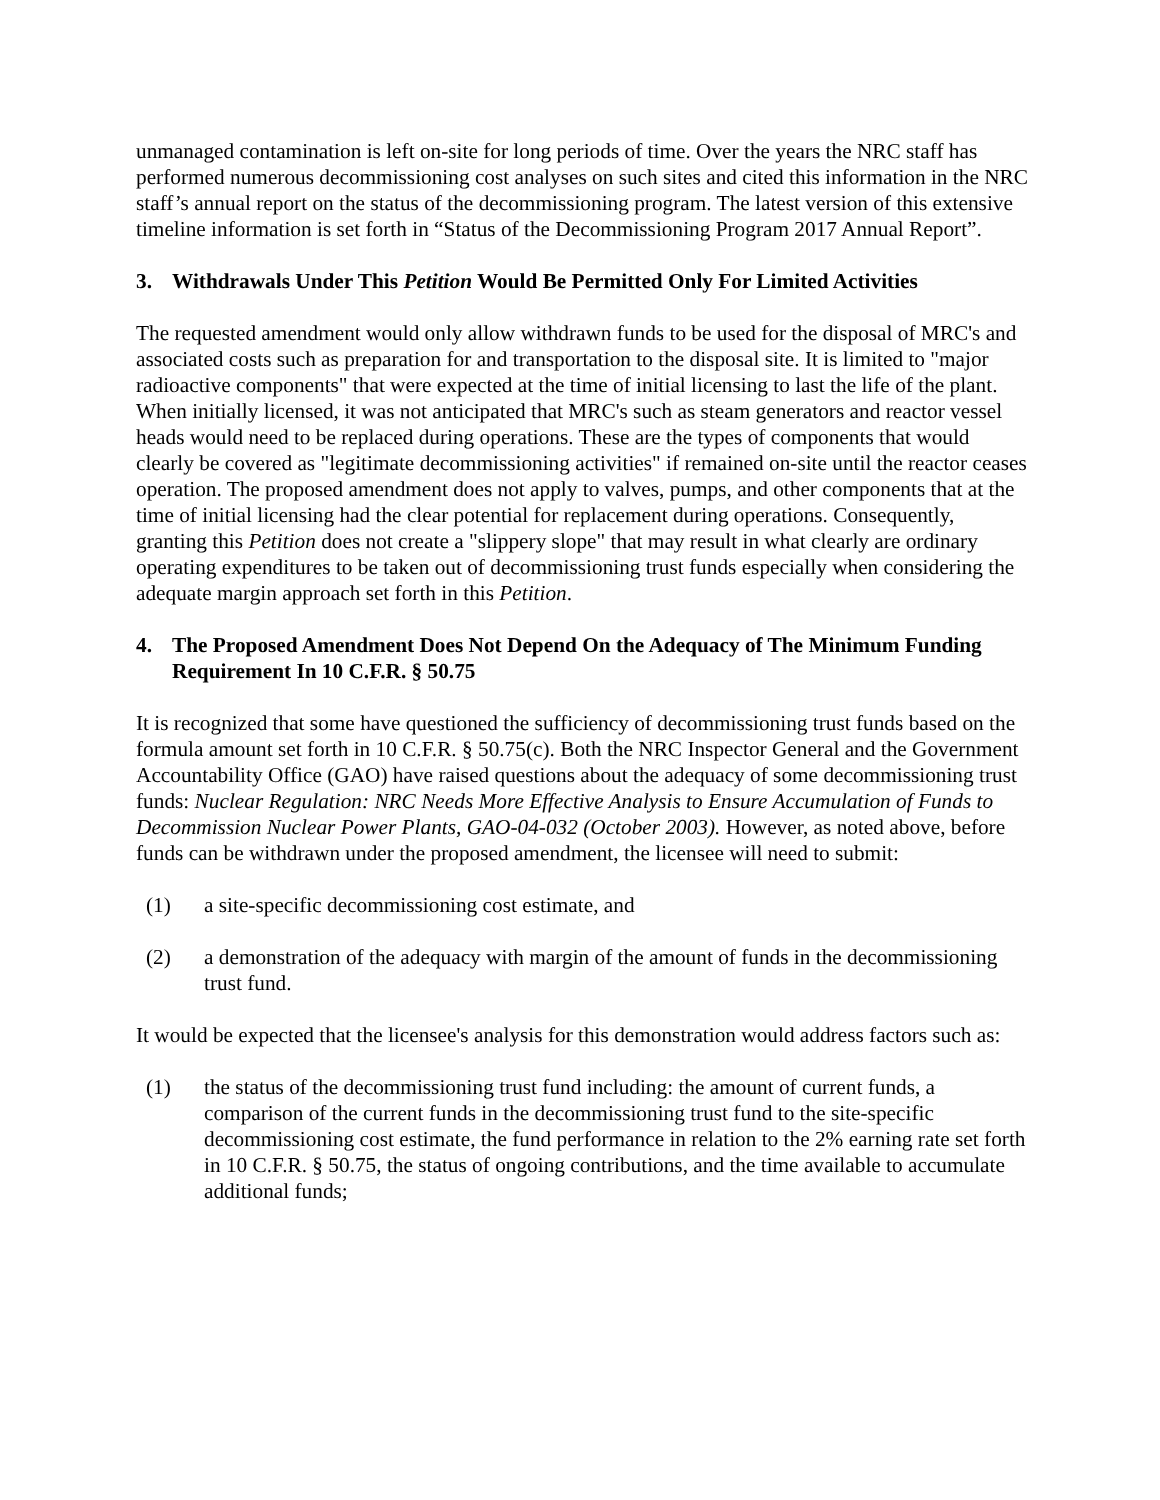unmanaged contamination is left on-site for long periods of time. Over the years the NRC staff has performed numerous decommissioning cost analyses on such sites and cited this information in the NRC staff’s annual report on the status of the decommissioning program. The latest version of this extensive timeline information is set forth in “Status of the Decommissioning Program 2017 Annual Report”.
3. Withdrawals Under This Petition Would Be Permitted Only For Limited Activities
The requested amendment would only allow withdrawn funds to be used for the disposal of MRC's and associated costs such as preparation for and transportation to the disposal site. It is limited to "major radioactive components" that were expected at the time of initial licensing to last the life of the plant. When initially licensed, it was not anticipated that MRC's such as steam generators and reactor vessel heads would need to be replaced during operations. These are the types of components that would clearly be covered as "legitimate decommissioning activities" if remained on-site until the reactor ceases operation. The proposed amendment does not apply to valves, pumps, and other components that at the time of initial licensing had the clear potential for replacement during operations. Consequently, granting this Petition does not create a "slippery slope" that may result in what clearly are ordinary operating expenditures to be taken out of decommissioning trust funds especially when considering the adequate margin approach set forth in this Petition.
4. The Proposed Amendment Does Not Depend On the Adequacy of The Minimum Funding Requirement In 10 C.F.R. § 50.75
It is recognized that some have questioned the sufficiency of decommissioning trust funds based on the formula amount set forth in 10 C.F.R. § 50.75(c). Both the NRC Inspector General and the Government Accountability Office (GAO) have raised questions about the adequacy of some decommissioning trust funds: Nuclear Regulation: NRC Needs More Effective Analysis to Ensure Accumulation of Funds to Decommission Nuclear Power Plants, GAO-04-032 (October 2003). However, as noted above, before funds can be withdrawn under the proposed amendment, the licensee will need to submit:
(1) a site-specific decommissioning cost estimate, and
(2) a demonstration of the adequacy with margin of the amount of funds in the decommissioning trust fund.
It would be expected that the licensee's analysis for this demonstration would address factors such as:
(1) the status of the decommissioning trust fund including: the amount of current funds, a comparison of the current funds in the decommissioning trust fund to the site-specific decommissioning cost estimate, the fund performance in relation to the 2% earning rate set forth in 10 C.F.R. § 50.75, the status of ongoing contributions, and the time available to accumulate additional funds;